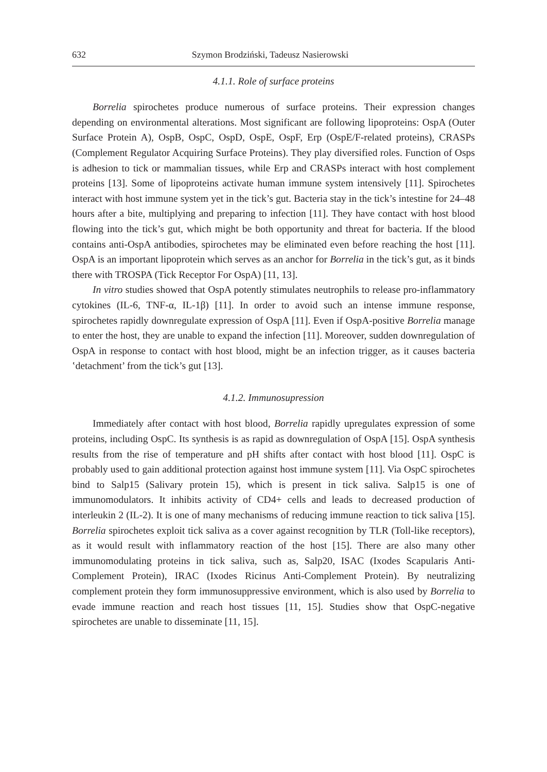632 Szymon Brodziński, Tadeusz Nasierowski
4.1.1. Role of surface proteins
Borrelia spirochetes produce numerous of surface proteins. Their expression changes depending on environmental alterations. Most significant are following lipoproteins: OspA (Outer Surface Protein A), OspB, OspC, OspD, OspE, OspF, Erp (OspE/F-related proteins), CRASPs (Complement Regulator Acquiring Surface Proteins). They play diversified roles. Function of Osps is adhesion to tick or mammalian tissues, while Erp and CRASPs interact with host complement proteins [13]. Some of lipoproteins activate human immune system intensively [11]. Spirochetes interact with host immune system yet in the tick’s gut. Bacteria stay in the tick’s intestine for 24–48 hours after a bite, multiplying and preparing to infection [11]. They have contact with host blood flowing into the tick’s gut, which might be both opportunity and threat for bacteria. If the blood contains anti-OspA antibodies, spirochetes may be eliminated even before reaching the host [11]. OspA is an important lipoprotein which serves as an anchor for Borrelia in the tick’s gut, as it binds there with TROSPA (Tick Receptor For OspA) [11, 13].
In vitro studies showed that OspA potently stimulates neutrophils to release pro-inflammatory cytokines (IL-6, TNF-α, IL-1β) [11]. In order to avoid such an intense immune response, spirochetes rapidly downregulate expression of OspA [11]. Even if OspA-positive Borrelia manage to enter the host, they are unable to expand the infection [11]. Moreover, sudden downregulation of OspA in response to contact with host blood, might be an infection trigger, as it causes bacteria ʽdetachment’ from the tick’s gut [13].
4.1.2. Immunosupression
Immediately after contact with host blood, Borrelia rapidly upregulates expression of some proteins, including OspC. Its synthesis is as rapid as downregulation of OspA [15]. OspA synthesis results from the rise of temperature and pH shifts after contact with host blood [11]. OspC is probably used to gain additional protection against host immune system [11]. Via OspC spirochetes bind to Salp15 (Salivary protein 15), which is present in tick saliva. Salp15 is one of immunomodulators. It inhibits activity of CD4+ cells and leads to decreased production of interleukin 2 (IL-2). It is one of many mechanisms of reducing immune reaction to tick saliva [15]. Borrelia spirochetes exploit tick saliva as a cover against recognition by TLR (Toll-like receptors), as it would result with inflammatory reaction of the host [15]. There are also many other immunomodulating proteins in tick saliva, such as, Salp20, ISAC (Ixodes Scapularis Anti-Complement Protein), IRAC (Ixodes Ricinus Anti-Complement Protein). By neutralizing complement protein they form immunosuppressive environment, which is also used by Borrelia to evade immune reaction and reach host tissues [11, 15]. Studies show that OspC-negative spirochetes are unable to disseminate [11, 15].